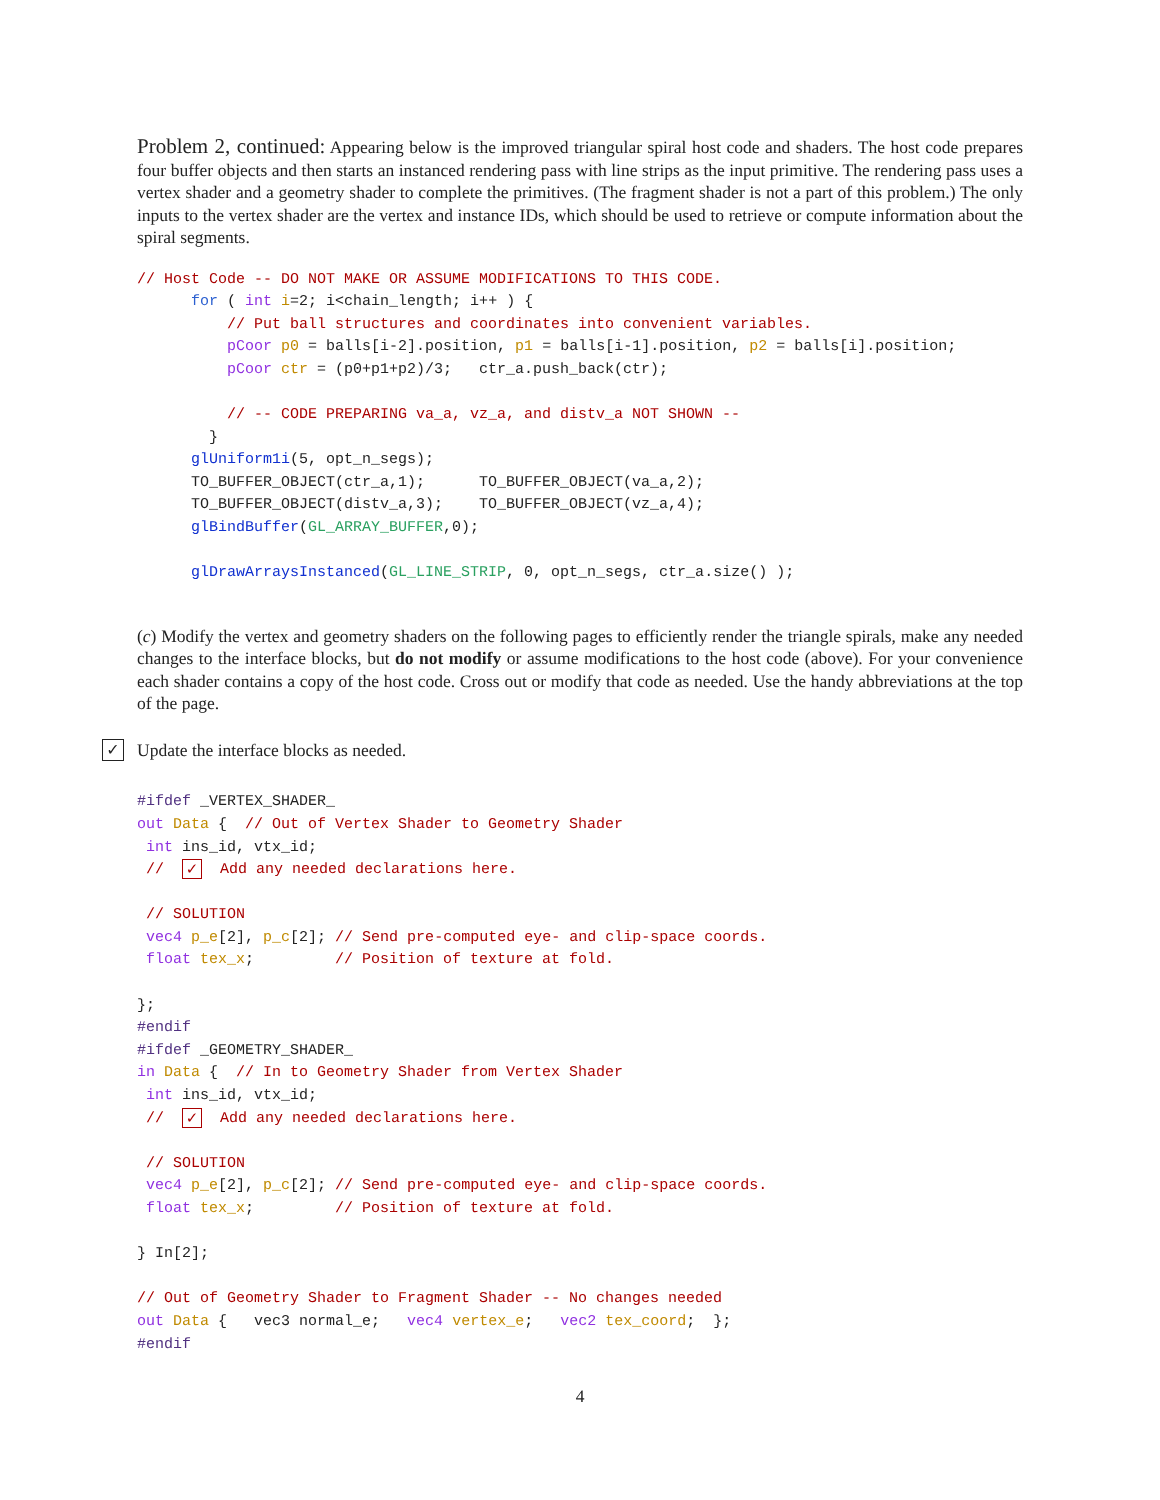Problem 2, continued: Appearing below is the improved triangular spiral host code and shaders. The host code prepares four buffer objects and then starts an instanced rendering pass with line strips as the input primitive. The rendering pass uses a vertex shader and a geometry shader to complete the primitives. (The fragment shader is not a part of this problem.) The only inputs to the vertex shader are the vertex and instance IDs, which should be used to retrieve or compute information about the spiral segments.
// Host Code -- DO NOT MAKE OR ASSUME MODIFICATIONS TO THIS CODE.
      for ( int i=2; i<chain_length; i++ ) {
          // Put ball structures and coordinates into convenient variables.
          pCoor p0 = balls[i-2].position, p1 = balls[i-1].position, p2 = balls[i].position;
          pCoor ctr = (p0+p1+p2)/3;   ctr_a.push_back(ctr);

          // -- CODE PREPARING va_a, vz_a, and distv_a NOT SHOWN --
        }
      glUniform1i(5, opt_n_segs);
      TO_BUFFER_OBJECT(ctr_a,1);      TO_BUFFER_OBJECT(va_a,2);
      TO_BUFFER_OBJECT(distv_a,3);    TO_BUFFER_OBJECT(vz_a,4);
      glBindBuffer(GL_ARRAY_BUFFER,0);

      glDrawArraysInstanced(GL_LINE_STRIP, 0, opt_n_segs, ctr_a.size() );
(c) Modify the vertex and geometry shaders on the following pages to efficiently render the triangle spirals, make any needed changes to the interface blocks, but do not modify or assume modifications to the host code (above). For your convenience each shader contains a copy of the host code. Cross out or modify that code as needed. Use the handy abbreviations at the top of the page.
✓
Update the interface blocks as needed.
#ifdef _VERTEX_SHADER_
out Data {  // Out of Vertex Shader to Geometry Shader
 int ins_id, vtx_id;
 //  ✓  Add any needed declarations here.

 // SOLUTION
 vec4 p_e[2], p_c[2]; // Send pre-computed eye- and clip-space coords.
 float tex_x;         // Position of texture at fold.

};
#endif
#ifdef _GEOMETRY_SHADER_
in Data {  // In to Geometry Shader from Vertex Shader
 int ins_id, vtx_id;
 //  ✓  Add any needed declarations here.

 // SOLUTION
 vec4 p_e[2], p_c[2]; // Send pre-computed eye- and clip-space coords.
 float tex_x;         // Position of texture at fold.

} In[2];

// Out of Geometry Shader to Fragment Shader -- No changes needed
out Data {   vec3 normal_e;   vec4 vertex_e;   vec2 tex_coord;  };
#endif
4